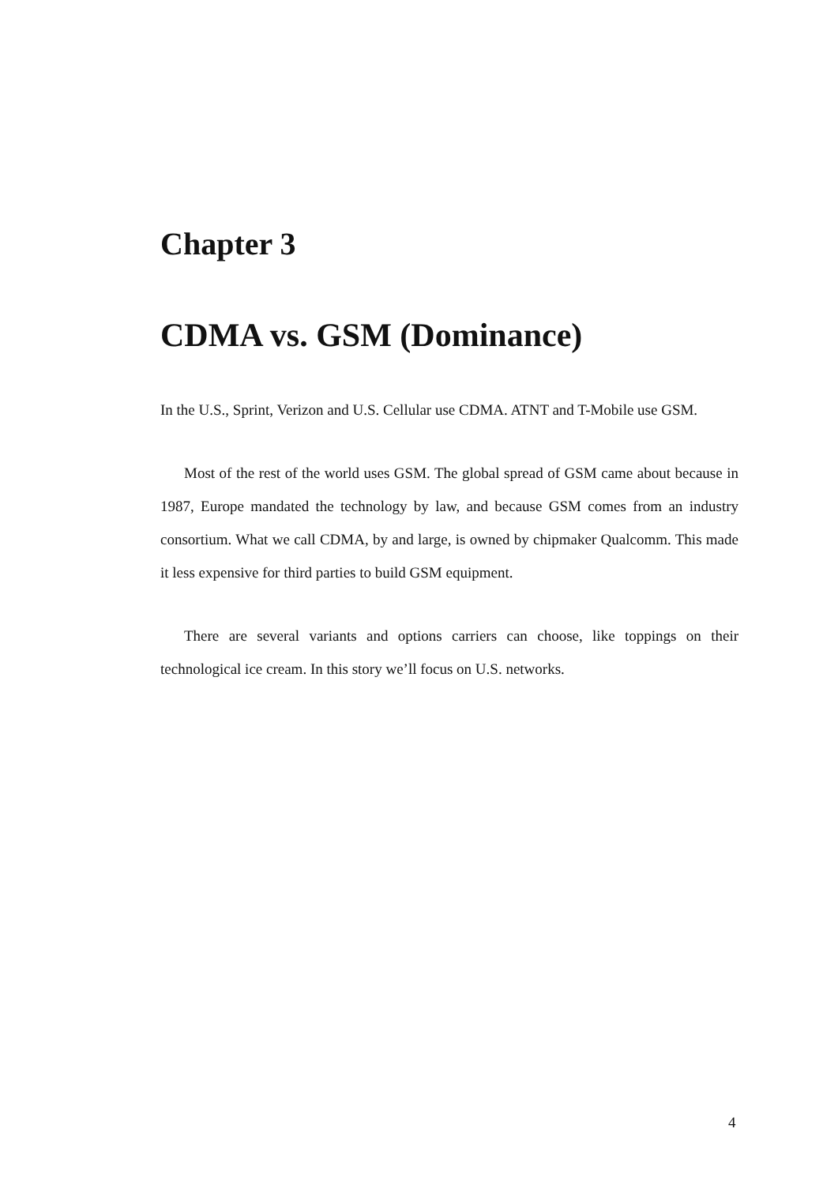Chapter 3
CDMA vs. GSM (Dominance)
In the U.S., Sprint, Verizon and U.S. Cellular use CDMA. ATNT and T-Mobile use GSM.
Most of the rest of the world uses GSM. The global spread of GSM came about because in 1987, Europe mandated the technology by law, and because GSM comes from an industry consortium. What we call CDMA, by and large, is owned by chipmaker Qualcomm. This made it less expensive for third parties to build GSM equipment.
There are several variants and options carriers can choose, like toppings on their technological ice cream. In this story we’ll focus on U.S. networks.
4